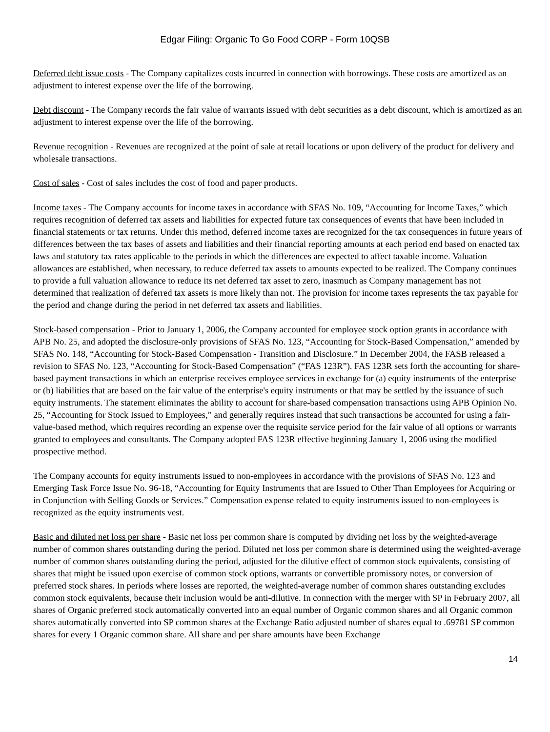Edgar Filing: Organic To Go Food CORP - Form 10QSB
Deferred debt issue costs - The Company capitalizes costs incurred in connection with borrowings. These costs are amortized as an adjustment to interest expense over the life of the borrowing.
Debt discount - The Company records the fair value of warrants issued with debt securities as a debt discount, which is amortized as an adjustment to interest expense over the life of the borrowing.
Revenue recognition - Revenues are recognized at the point of sale at retail locations or upon delivery of the product for delivery and wholesale transactions.
Cost of sales - Cost of sales includes the cost of food and paper products.
Income taxes - The Company accounts for income taxes in accordance with SFAS No. 109, “Accounting for Income Taxes,” which requires recognition of deferred tax assets and liabilities for expected future tax consequences of events that have been included in financial statements or tax returns. Under this method, deferred income taxes are recognized for the tax consequences in future years of differences between the tax bases of assets and liabilities and their financial reporting amounts at each period end based on enacted tax laws and statutory tax rates applicable to the periods in which the differences are expected to affect taxable income. Valuation allowances are established, when necessary, to reduce deferred tax assets to amounts expected to be realized. The Company continues to provide a full valuation allowance to reduce its net deferred tax asset to zero, inasmuch as Company management has not determined that realization of deferred tax assets is more likely than not. The provision for income taxes represents the tax payable for the period and change during the period in net deferred tax assets and liabilities.
Stock-based compensation - Prior to January 1, 2006, the Company accounted for employee stock option grants in accordance with APB No. 25, and adopted the disclosure-only provisions of SFAS No. 123, “Accounting for Stock-Based Compensation,” amended by SFAS No. 148, “Accounting for Stock-Based Compensation - Transition and Disclosure.” In December 2004, the FASB released a revision to SFAS No. 123, “Accounting for Stock-Based Compensation” (“FAS 123R”). FAS 123R sets forth the accounting for share-based payment transactions in which an enterprise receives employee services in exchange for (a) equity instruments of the enterprise or (b) liabilities that are based on the fair value of the enterprise's equity instruments or that may be settled by the issuance of such equity instruments. The statement eliminates the ability to account for share-based compensation transactions using APB Opinion No. 25, “Accounting for Stock Issued to Employees,” and generally requires instead that such transactions be accounted for using a fair-value-based method, which requires recording an expense over the requisite service period for the fair value of all options or warrants granted to employees and consultants. The Company adopted FAS 123R effective beginning January 1, 2006 using the modified prospective method.
The Company accounts for equity instruments issued to non-employees in accordance with the provisions of SFAS No. 123 and Emerging Task Force Issue No. 96-18, “Accounting for Equity Instruments that are Issued to Other Than Employees for Acquiring or in Conjunction with Selling Goods or Services.” Compensation expense related to equity instruments issued to non-employees is recognized as the equity instruments vest.
Basic and diluted net loss per share - Basic net loss per common share is computed by dividing net loss by the weighted-average number of common shares outstanding during the period. Diluted net loss per common share is determined using the weighted-average number of common shares outstanding during the period, adjusted for the dilutive effect of common stock equivalents, consisting of shares that might be issued upon exercise of common stock options, warrants or convertible promissory notes, or conversion of preferred stock shares. In periods where losses are reported, the weighted-average number of common shares outstanding excludes common stock equivalents, because their inclusion would be anti-dilutive. In connection with the merger with SP in February 2007, all shares of Organic preferred stock automatically converted into an equal number of Organic common shares and all Organic common shares automatically converted into SP common shares at the Exchange Ratio adjusted number of shares equal to .69781 SP common shares for every 1 Organic common share. All share and per share amounts have been Exchange
14